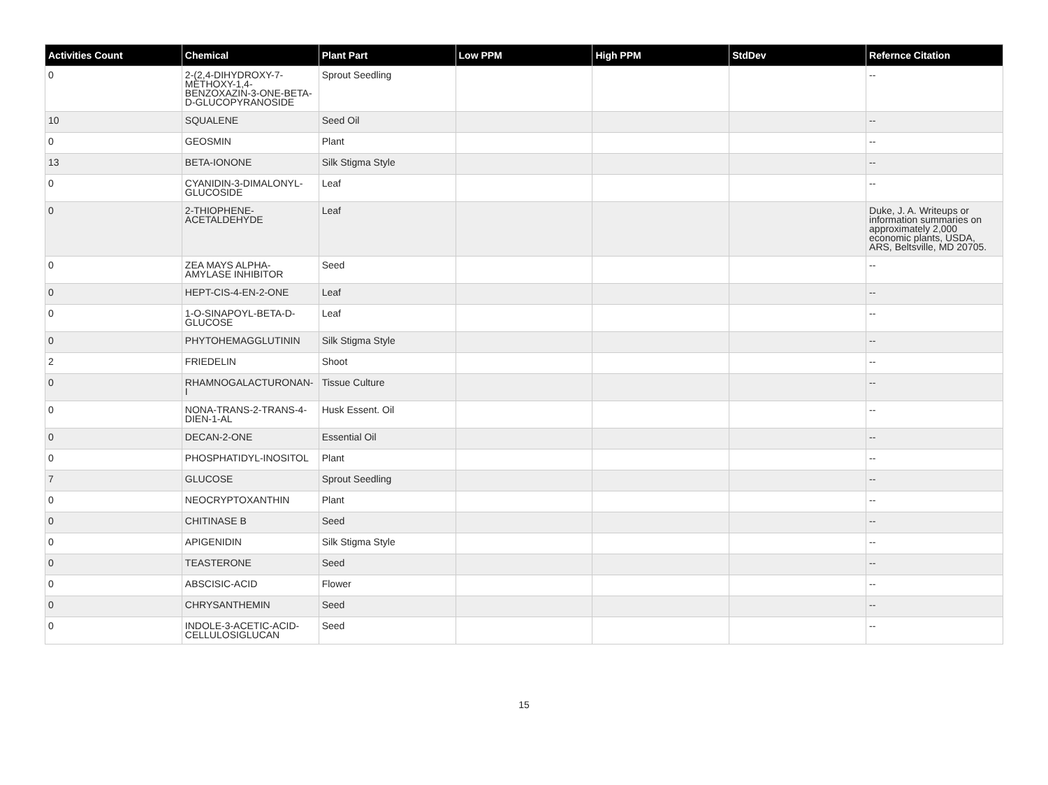| Activities Count | Chemical | Plant Part | Low PPM | High PPM | StdDev | Refernce Citation |
| --- | --- | --- | --- | --- | --- | --- |
| 0 | 2-(2,4-DIHYDROXY-7-METHOXY-1,4-BENZOXAZIN-3-ONE-BETA-D-GLUCOPYRANOSIDE | Sprout Seedling | | | | -- |
| 10 | SQUALENE | Seed Oil | | | | -- |
| 0 | GEOSMIN | Plant | | | | -- |
| 13 | BETA-IONONE | Silk Stigma Style | | | | -- |
| 0 | CYANIDIN-3-DIMALONYL-GLUCOSIDE | Leaf | | | | -- |
| 0 | 2-THIOPHENE-ACETALDEHYDE | Leaf | | | | Duke, J. A. Writeups or information summaries on approximately 2,000 economic plants, USDA, ARS, Beltsville, MD 20705. |
| 0 | ZEA MAYS ALPHA-AMYLASE INHIBITOR | Seed | | | | -- |
| 0 | HEPT-CIS-4-EN-2-ONE | Leaf | | | | -- |
| 0 | 1-O-SINAPOYL-BETA-D-GLUCOSE | Leaf | | | | -- |
| 0 | PHYTOHEMAGGLUTININ | Silk Stigma Style | | | | -- |
| 2 | FRIEDELIN | Shoot | | | | -- |
| 0 | RHAMNOGALACTURONAN-I | Tissue Culture | | | | -- |
| 0 | NONA-TRANS-2-TRANS-4-DIEN-1-AL | Husk Essent. Oil | | | | -- |
| 0 | DECAN-2-ONE | Essential Oil | | | | -- |
| 0 | PHOSPHATIDYL-INOSITOL | Plant | | | | -- |
| 7 | GLUCOSE | Sprout Seedling | | | | -- |
| 0 | NEOCRYPTOXANTHIN | Plant | | | | -- |
| 0 | CHITINASE B | Seed | | | | -- |
| 0 | APIGENIDIN | Silk Stigma Style | | | | -- |
| 0 | TEASTERONE | Seed | | | | -- |
| 0 | ABSCISIC-ACID | Flower | | | | -- |
| 0 | CHRYSANTHEMIN | Seed | | | | -- |
| 0 | INDOLE-3-ACETIC-ACID-CELLULOSIGLUCAN | Seed | | | | -- |
15